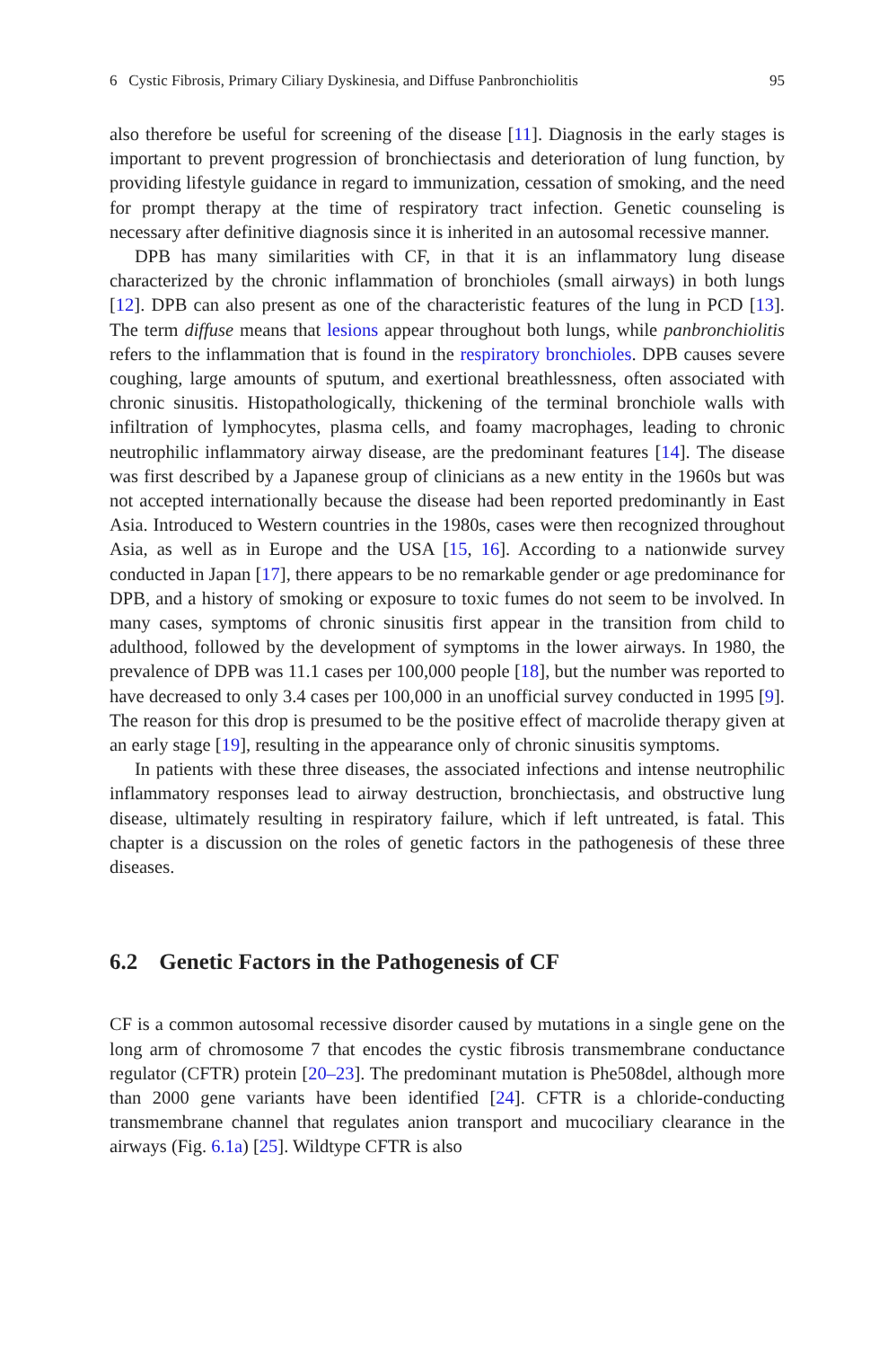6 Cystic Fibrosis, Primary Ciliary Dyskinesia, and Diffuse Panbronchiolitis 95
also therefore be useful for screening of the disease [11]. Diagnosis in the early stages is important to prevent progression of bronchiectasis and deterioration of lung function, by providing lifestyle guidance in regard to immunization, cessation of smoking, and the need for prompt therapy at the time of respiratory tract infection. Genetic counseling is necessary after definitive diagnosis since it is inherited in an autosomal recessive manner.
DPB has many similarities with CF, in that it is an inflammatory lung disease characterized by the chronic inflammation of bronchioles (small airways) in both lungs [12]. DPB can also present as one of the characteristic features of the lung in PCD [13]. The term diffuse means that lesions appear throughout both lungs, while panbronchiolitis refers to the inflammation that is found in the respiratory bronchioles. DPB causes severe coughing, large amounts of sputum, and exertional breathlessness, often associated with chronic sinusitis. Histopathologically, thickening of the terminal bronchiole walls with infiltration of lymphocytes, plasma cells, and foamy macrophages, leading to chronic neutrophilic inflammatory airway disease, are the predominant features [14]. The disease was first described by a Japanese group of clinicians as a new entity in the 1960s but was not accepted internationally because the disease had been reported predominantly in East Asia. Introduced to Western countries in the 1980s, cases were then recognized throughout Asia, as well as in Europe and the USA [15, 16]. According to a nationwide survey conducted in Japan [17], there appears to be no remarkable gender or age predominance for DPB, and a history of smoking or exposure to toxic fumes do not seem to be involved. In many cases, symptoms of chronic sinusitis first appear in the transition from child to adulthood, followed by the development of symptoms in the lower airways. In 1980, the prevalence of DPB was 11.1 cases per 100,000 people [18], but the number was reported to have decreased to only 3.4 cases per 100,000 in an unofficial survey conducted in 1995 [9]. The reason for this drop is presumed to be the positive effect of macrolide therapy given at an early stage [19], resulting in the appearance only of chronic sinusitis symptoms.
In patients with these three diseases, the associated infections and intense neutrophilic inflammatory responses lead to airway destruction, bronchiectasis, and obstructive lung disease, ultimately resulting in respiratory failure, which if left untreated, is fatal. This chapter is a discussion on the roles of genetic factors in the pathogenesis of these three diseases.
6.2 Genetic Factors in the Pathogenesis of CF
CF is a common autosomal recessive disorder caused by mutations in a single gene on the long arm of chromosome 7 that encodes the cystic fibrosis transmembrane conductance regulator (CFTR) protein [20–23]. The predominant mutation is Phe508del, although more than 2000 gene variants have been identified [24]. CFTR is a chloride-conducting transmembrane channel that regulates anion transport and mucociliary clearance in the airways (Fig. 6.1a) [25]. Wildtype CFTR is also